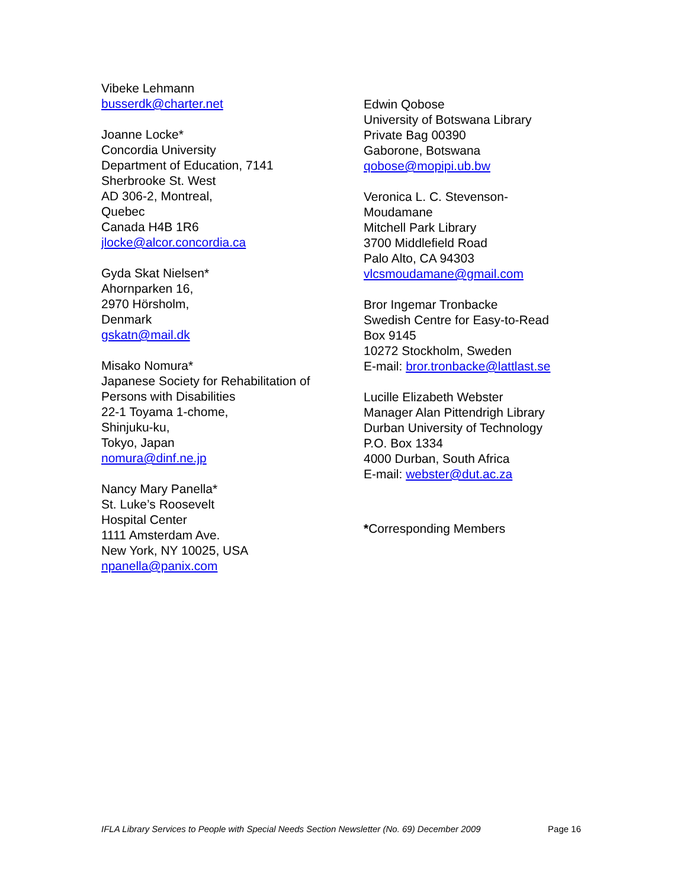Vibeke Lehmann
busserdk@charter.net
Joanne Locke*
Concordia University
Department of Education, 7141
Sherbrooke St. West
AD 306-2, Montreal,
Quebec
Canada H4B 1R6
jlocke@alcor.concordia.ca
Gyda Skat Nielsen*
Ahornparken 16,
2970 Hörsholm,
Denmark
gskatn@mail.dk
Misako Nomura*
Japanese Society for Rehabilitation of
Persons with Disabilities
22-1 Toyama 1-chome,
Shinjuku-ku,
Tokyo, Japan
nomura@dinf.ne.jp
Nancy Mary Panella*
St. Luke’s Roosevelt
Hospital Center
1111 Amsterdam Ave.
New York, NY 10025, USA
npanella@panix.com
Edwin Qobose
University of Botswana Library
Private Bag 00390
Gaborone, Botswana
qobose@mopipi.ub.bw
Veronica L. C. Stevenson-
Moudamane
Mitchell Park Library
3700 Middlefield Road
Palo Alto, CA 94303
vlcsmoudamane@gmail.com
Bror Ingemar Tronbacke
Swedish Centre for Easy-to-Read
Box 9145
10272 Stockholm, Sweden
E-mail: bror.tronbacke@lattlast.se
Lucille Elizabeth Webster
Manager Alan Pittendrigh Library
Durban University of Technology
P.O. Box 1334
4000 Durban, South Africa
E-mail: webster@dut.ac.za
*Corresponding Members
IFLA Library Services to People with Special Needs Section Newsletter (No. 69) December 2009 Page 16